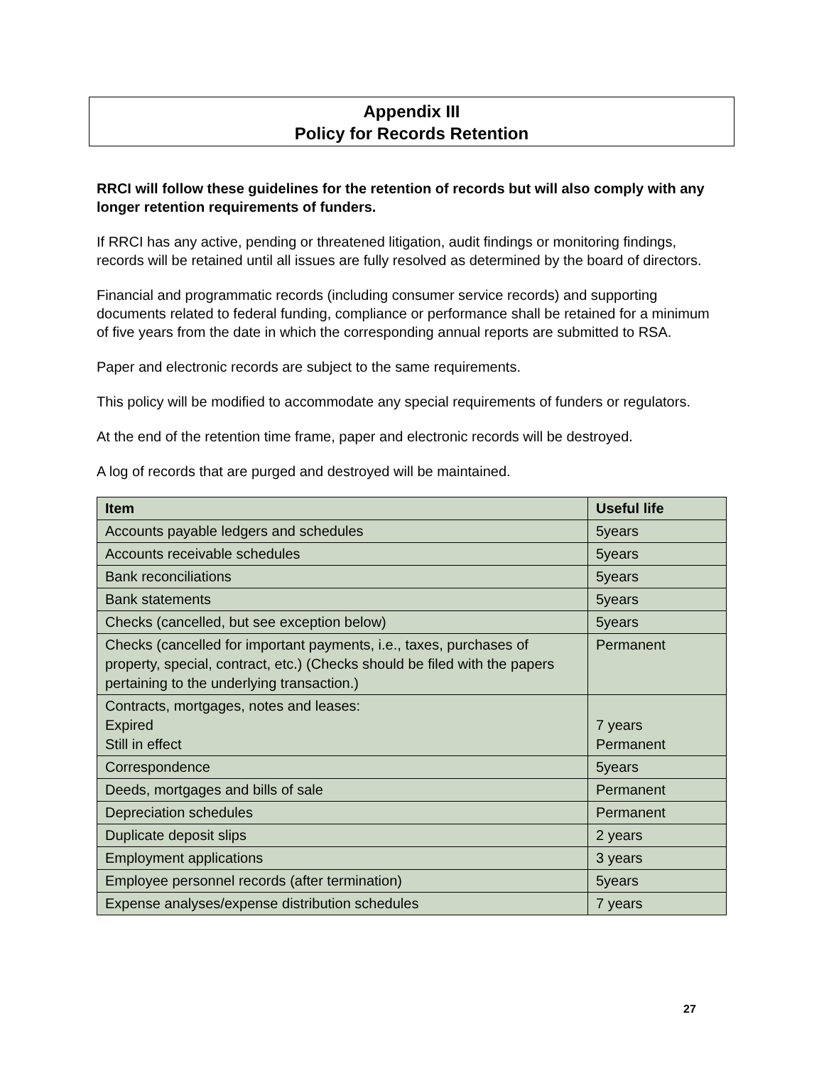Appendix III
Policy for Records Retention
RRCI will follow these guidelines for the retention of records but will also comply with any longer retention requirements of funders.
If RRCI has any active, pending or threatened litigation, audit findings or monitoring findings, records will be retained until all issues are fully resolved as determined by the board of directors.
Financial and programmatic records (including consumer service records) and supporting documents related to federal funding, compliance or performance shall be retained for a minimum of five years from the date in which the corresponding annual reports are submitted to RSA.
Paper and electronic records are subject to the same requirements.
This policy will be modified to accommodate any special requirements of funders or regulators.
At the end of the retention time frame, paper and electronic records will be destroyed.
A log of records that are purged and destroyed will be maintained.
| Item | Useful life |
| --- | --- |
| Accounts payable ledgers and schedules | 5years |
| Accounts receivable schedules | 5years |
| Bank reconciliations | 5years |
| Bank statements | 5years |
| Checks (cancelled, but see exception below) | 5years |
| Checks (cancelled for important payments, i.e., taxes, purchases of property, special, contract, etc.) (Checks should be filed with the papers pertaining to the underlying transaction.) | Permanent |
| Contracts, mortgages, notes and leases: Expired Still in effect | 7 years Permanent |
| Correspondence | 5years |
| Deeds, mortgages and bills of sale | Permanent |
| Depreciation schedules | Permanent |
| Duplicate deposit slips | 2 years |
| Employment applications | 3 years |
| Employee personnel records (after termination) | 5years |
| Expense analyses/expense distribution schedules | 7 years |
27